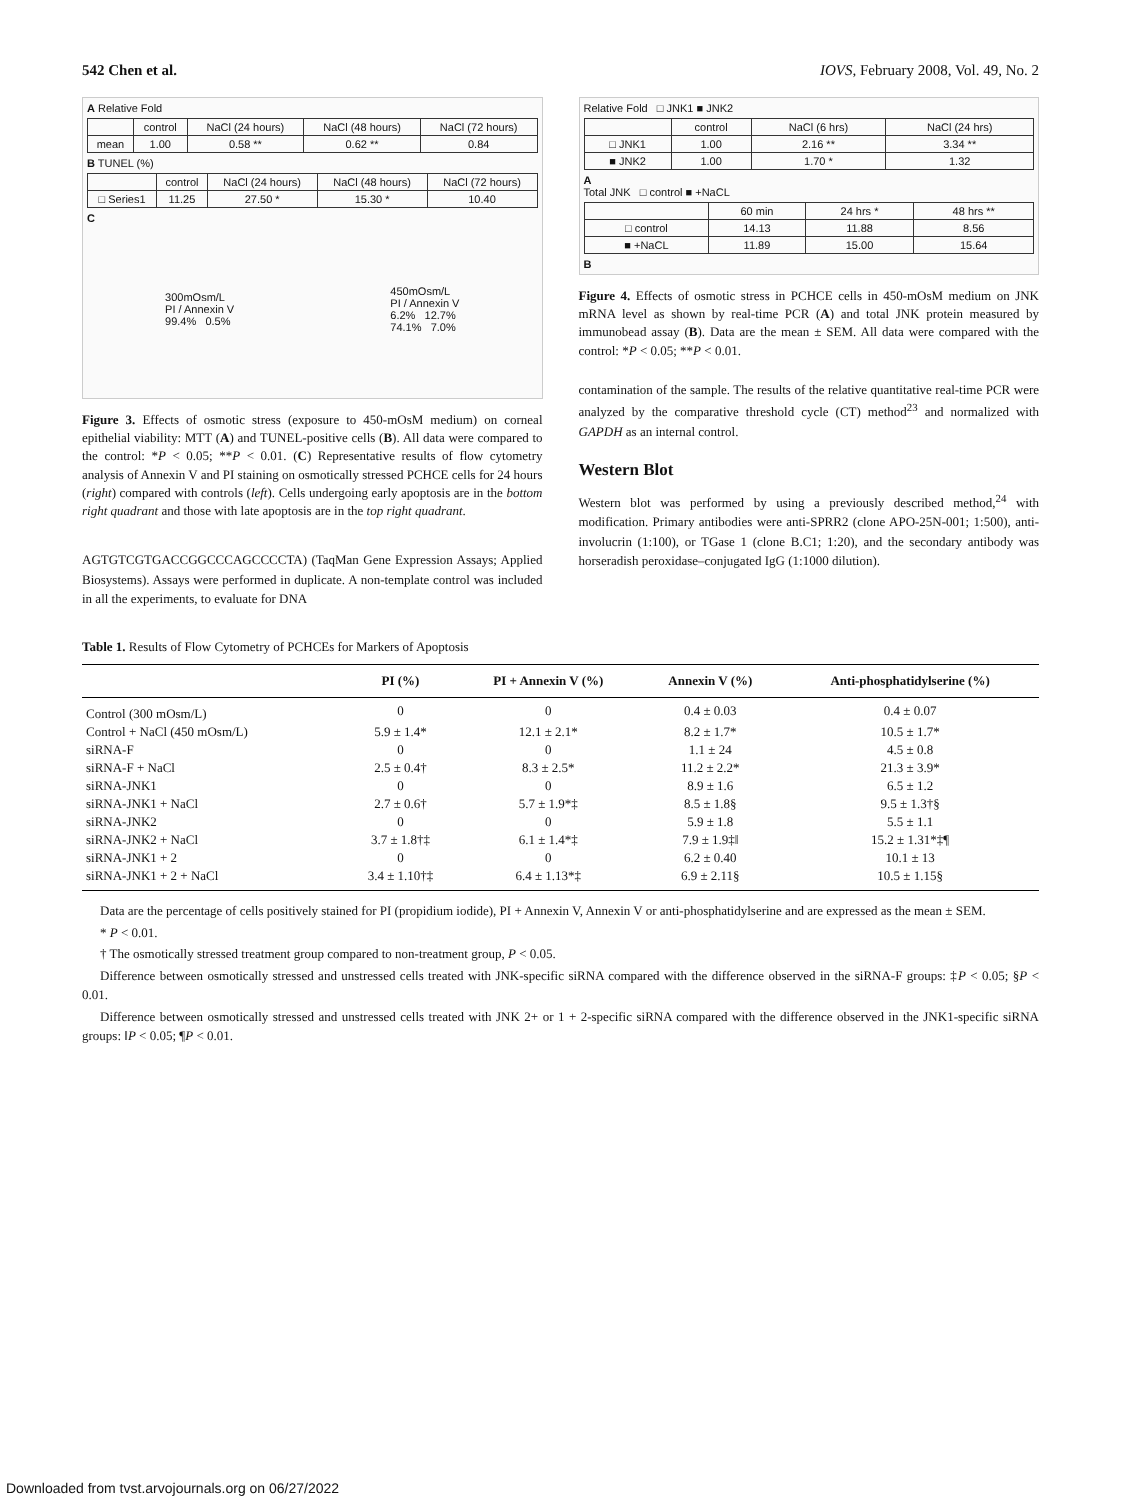542 Chen et al. IOVS, February 2008, Vol. 49, No. 2
A Relative Fold
| | control | NaCl (24 hours) | NaCl (48 hours) | NaCl (72 hours) |
| mean | 1.00 | 0.58 ** | 0.62 ** | 0.84 |
B TUNEL (%)
| | control | NaCl (24 hours) | NaCl (48 hours) | NaCl (72 hours) |
| □ Series1 | 11.25 | 27.50 * | 15.30 * | 10.40 |
C
300mOsm/L
PI / Annexin V
99.4% 0.5%
450mOsm/L
PI / Annexin V
6.2% 12.7%
74.1% 7.0%
Figure 3. Effects of osmotic stress (exposure to 450-mOsM medium) on corneal epithelial viability: MTT (A) and TUNEL-positive cells (B). All data were compared to the control: *P < 0.05; **P < 0.01. (C) Representative results of flow cytometry analysis of Annexin V and PI staining on osmotically stressed PCHCE cells for 24 hours (right) compared with controls (left). Cells undergoing early apoptosis are in the bottom right quadrant and those with late apoptosis are in the top right quadrant.
AGTGTCGTGACCGGCCCAGCCCCTA) (TaqMan Gene Expression Assays; Applied Biosystems). Assays were performed in duplicate. A non-template control was included in all the experiments, to evaluate for DNA
Relative Fold □ JNK1 ■ JNK2
| | control | NaCl (6 hrs) | NaCl (24 hrs) |
| □ JNK1 | 1.00 | 2.16 ** | 3.34 ** |
| ■ JNK2 | 1.00 | 1.70 * | 1.32 |
A
Total JNK □ control ■ +NaCL
| | 60 min | 24 hrs * | 48 hrs ** |
| □ control | 14.13 | 11.88 | 8.56 |
| ■ +NaCL | 11.89 | 15.00 | 15.64 |
B
Figure 4. Effects of osmotic stress in PCHCE cells in 450-mOsM medium on JNK mRNA level as shown by real-time PCR (A) and total JNK protein measured by immunobead assay (B). Data are the mean ± SEM. All data were compared with the control: *P < 0.05; **P < 0.01.
contamination of the sample. The results of the relative quantitative real-time PCR were analyzed by the comparative threshold cycle (CT) method<sup>23</sup> and normalized with GAPDH as an internal control.
Western Blot
Western blot was performed by using a previously described method,<sup>24</sup> with modification. Primary antibodies were anti-SPRR2 (clone APO-25N-001; 1:500), anti-involucrin (1:100), or TGase 1 (clone B.C1; 1:20), and the secondary antibody was horseradish peroxidase–conjugated IgG (1:1000 dilution).
Table 1. Results of Flow Cytometry of PCHCEs for Markers of Apoptosis
| | PI (%) | PI + Annexin V (%) | Annexin V (%) | Anti-phosphatidylserine (%) |
| --- | --- | --- | --- | --- |
| Control (300 mOsm/L) | 0 | 0 | 0.4 ± 0.03 | 0.4 ± 0.07 |
| Control + NaCl (450 mOsm/L) | 5.9 ± 1.4* | 12.1 ± 2.1* | 8.2 ± 1.7* | 10.5 ± 1.7* |
| siRNA-F | 0 | 0 | 1.1 ± 24 | 4.5 ± 0.8 |
| siRNA-F + NaCl | 2.5 ± 0.4† | 8.3 ± 2.5* | 11.2 ± 2.2* | 21.3 ± 3.9* |
| siRNA-JNK1 | 0 | 0 | 8.9 ± 1.6 | 6.5 ± 1.2 |
| siRNA-JNK1 + NaCl | 2.7 ± 0.6† | 5.7 ± 1.9*‡ | 8.5 ± 1.8§ | 9.5 ± 1.3†§ |
| siRNA-JNK2 | 0 | 0 | 5.9 ± 1.8 | 5.5 ± 1.1 |
| siRNA-JNK2 + NaCl | 3.7 ± 1.8†‡ | 6.1 ± 1.4*‡ | 7.9 ± 1.9‡‖ | 15.2 ± 1.31*‡¶ |
| siRNA-JNK1 + 2 | 0 | 0 | 6.2 ± 0.40 | 10.1 ± 13 |
| siRNA-JNK1 + 2 + NaCl | 3.4 ± 1.10†‡ | 6.4 ± 1.13*‡ | 6.9 ± 2.11§ | 10.5 ± 1.15§ |
Data are the percentage of cells positively stained for PI (propidium iodide), PI + Annexin V, Annexin V or anti-phosphatidylserine and are expressed as the mean ± SEM.
* P < 0.01.
† The osmotically stressed treatment group compared to non-treatment group, P < 0.05.
Difference between osmotically stressed and unstressed cells treated with JNK-specific siRNA compared with the difference observed in the siRNA-F groups: ‡P < 0.05; §P < 0.01.
Difference between osmotically stressed and unstressed cells treated with JNK 2+ or 1 + 2-specific siRNA compared with the difference observed in the JNK1-specific siRNA groups: ‖P < 0.05; ¶P < 0.01.
Downloaded from tvst.arvojournals.org on 06/27/2022